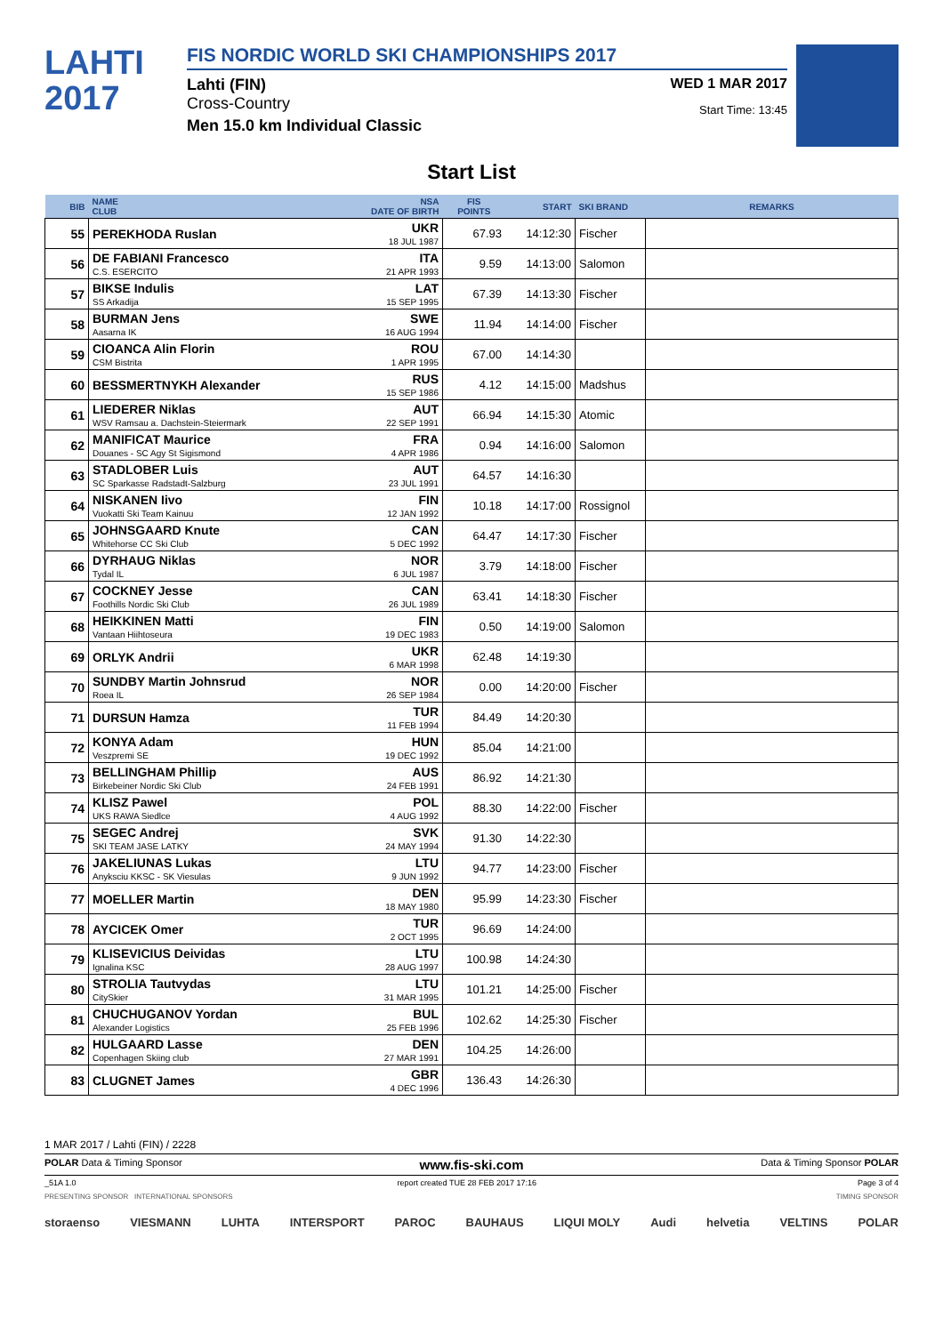LAHTI
2017
FIS NORDIC WORLD SKI CHAMPIONSHIPS 2017
Lahti (FIN) WED 1 MAR 2017
Cross-Country
Start Time: 13:45
Men 15.0 km Individual Classic
Start List
| BIB | NAME CLUB | NSA DATE OF BIRTH | FIS POINTS | START | SKI BRAND | REMARKS |
| --- | --- | --- | --- | --- | --- | --- |
| 55 | PEREKHODA Ruslan | UKR 18 JUL 1987 | 67.93 | 14:12:30 | Fischer | |
| 56 | DE FABIANI Francesco C.S. ESERCITO | ITA 21 APR 1993 | 9.59 | 14:13:00 | Salomon | |
| 57 | BIKSE Indulis SS Arkadija | LAT 15 SEP 1995 | 67.39 | 14:13:30 | Fischer | |
| 58 | BURMAN Jens Aasarna IK | SWE 16 AUG 1994 | 11.94 | 14:14:00 | Fischer | |
| 59 | CIOANCA Alin Florin CSM Bistrita | ROU 1 APR 1995 | 67.00 | 14:14:30 | | |
| 60 | BESSMERTNYKH Alexander | RUS 15 SEP 1986 | 4.12 | 14:15:00 | Madshus | |
| 61 | LIEDERER Niklas WSV Ramsau a. Dachstein-Steiermark | AUT 22 SEP 1991 | 66.94 | 14:15:30 | Atomic | |
| 62 | MANIFICAT Maurice Douanes - SC Agy St Sigismond | FRA 4 APR 1986 | 0.94 | 14:16:00 | Salomon | |
| 63 | STADLOBER Luis SC Sparkasse Radstadt-Salzburg | AUT 23 JUL 1991 | 64.57 | 14:16:30 | | |
| 64 | NISKANEN Iivo Vuokatti Ski Team Kainuu | FIN 12 JAN 1992 | 10.18 | 14:17:00 | Rossignol | |
| 65 | JOHNSGAARD Knute Whitehorse CC Ski Club | CAN 5 DEC 1992 | 64.47 | 14:17:30 | Fischer | |
| 66 | DYRHAUG Niklas Tydal IL | NOR 6 JUL 1987 | 3.79 | 14:18:00 | Fischer | |
| 67 | COCKNEY Jesse Foothills Nordic Ski Club | CAN 26 JUL 1989 | 63.41 | 14:18:30 | Fischer | |
| 68 | HEIKKINEN Matti Vantaan Hiihtoseura | FIN 19 DEC 1983 | 0.50 | 14:19:00 | Salomon | |
| 69 | ORLYK Andrii | UKR 6 MAR 1998 | 62.48 | 14:19:30 | | |
| 70 | SUNDBY Martin Johnsrud Roea IL | NOR 26 SEP 1984 | 0.00 | 14:20:00 | Fischer | |
| 71 | DURSUN Hamza | TUR 11 FEB 1994 | 84.49 | 14:20:30 | | |
| 72 | KONYA Adam Veszpremi SE | HUN 19 DEC 1992 | 85.04 | 14:21:00 | | |
| 73 | BELLINGHAM Phillip Birkebeiner Nordic Ski Club | AUS 24 FEB 1991 | 86.92 | 14:21:30 | | |
| 74 | KLISZ Pawel UKS RAWA Siedlce | POL 4 AUG 1992 | 88.30 | 14:22:00 | Fischer | |
| 75 | SEGEC Andrej SKI TEAM JASE LATKY | SVK 24 MAY 1994 | 91.30 | 14:22:30 | | |
| 76 | JAKELIUNAS Lukas Anyksciu KKSC - SK Viesulas | LTU 9 JUN 1992 | 94.77 | 14:23:00 | Fischer | |
| 77 | MOELLER Martin | DEN 18 MAY 1980 | 95.99 | 14:23:30 | Fischer | |
| 78 | AYCICEK Omer | TUR 2 OCT 1995 | 96.69 | 14:24:00 | | |
| 79 | KLISEVICIUS Deividas Ignalina KSC | LTU 28 AUG 1997 | 100.98 | 14:24:30 | | |
| 80 | STROLIA Tautvydas CitySkier | LTU 31 MAR 1995 | 101.21 | 14:25:00 | Fischer | |
| 81 | CHUCHUGANOV Yordan Alexander Logistics | BUL 25 FEB 1996 | 102.62 | 14:25:30 | Fischer | |
| 82 | HULGAARD Lasse Copenhagen Skiing club | DEN 27 MAR 1991 | 104.25 | 14:26:00 | | |
| 83 | CLUGNET James | GBR 4 DEC 1996 | 136.43 | 14:26:30 | | |
1 MAR 2017 / Lahti (FIN) / 2228
POLAR Data & Timing Sponsor www.fis-ski.com Data & Timing Sponsor POLAR
_51A 1.0 report created TUE 28 FEB 2017 17:16 Page 3 of 4
PRESENTING SPONSOR INTERNATIONAL SPONSORS TIMING SPONSOR
storaenso VIESMANN LUHTA INTERSPORT PAROC BAUHAUS LIQUI MOLY Audi helvetia VELTINS POLAR